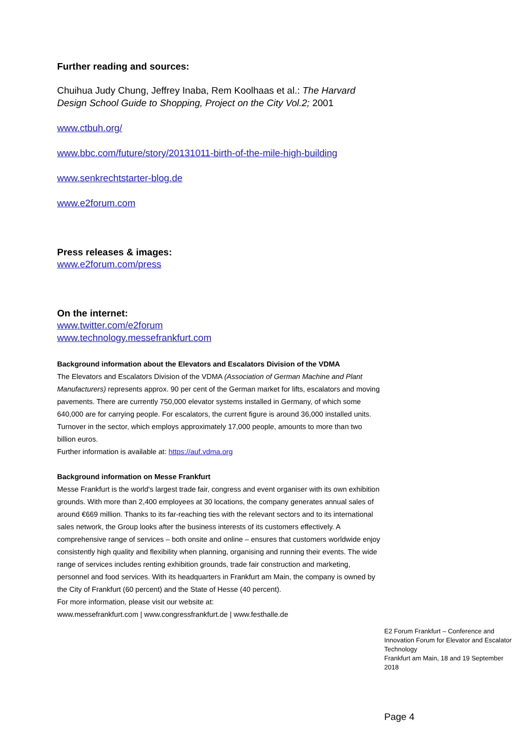Further reading and sources:
Chuihua Judy Chung, Jeffrey Inaba, Rem Koolhaas et al.: The Harvard Design School Guide to Shopping, Project on the City Vol.2; 2001
www.ctbuh.org/
www.bbc.com/future/story/20131011-birth-of-the-mile-high-building
www.senkrechtstarter-blog.de
www.e2forum.com
Press releases & images:
www.e2forum.com/press
On the internet:
www.twitter.com/e2forum
www.technology.messefrankfurt.com
Background information about the Elevators and Escalators Division of the VDMA
The Elevators and Escalators Division of the VDMA (Association of German Machine and Plant Manufacturers) represents approx. 90 per cent of the German market for lifts, escalators and moving pavements. There are currently 750,000 elevator systems installed in Germany, of which some 640,000 are for carrying people. For escalators, the current figure is around 36,000 installed units. Turnover in the sector, which employs approximately 17,000 people, amounts to more than two billion euros.
Further information is available at: https://auf.vdma.org
Background information on Messe Frankfurt
Messe Frankfurt is the world's largest trade fair, congress and event organiser with its own exhibition grounds. With more than 2,400 employees at 30 locations, the company generates annual sales of around €669 million. Thanks to its far-reaching ties with the relevant sectors and to its international sales network, the Group looks after the business interests of its customers effectively. A comprehensive range of services – both onsite and online – ensures that customers worldwide enjoy consistently high quality and flexibility when planning, organising and running their events. The wide range of services includes renting exhibition grounds, trade fair construction and marketing, personnel and food services. With its headquarters in Frankfurt am Main, the company is owned by the City of Frankfurt (60 percent) and the State of Hesse (40 percent).
For more information, please visit our website at:
www.messefrankfurt.com | www.congressfrankfurt.de | www.festhalle.de
E2 Forum Frankfurt – Conference and Innovation Forum for Elevator and Escalator Technology
Frankfurt am Main, 18 and 19 September 2018
Page 4